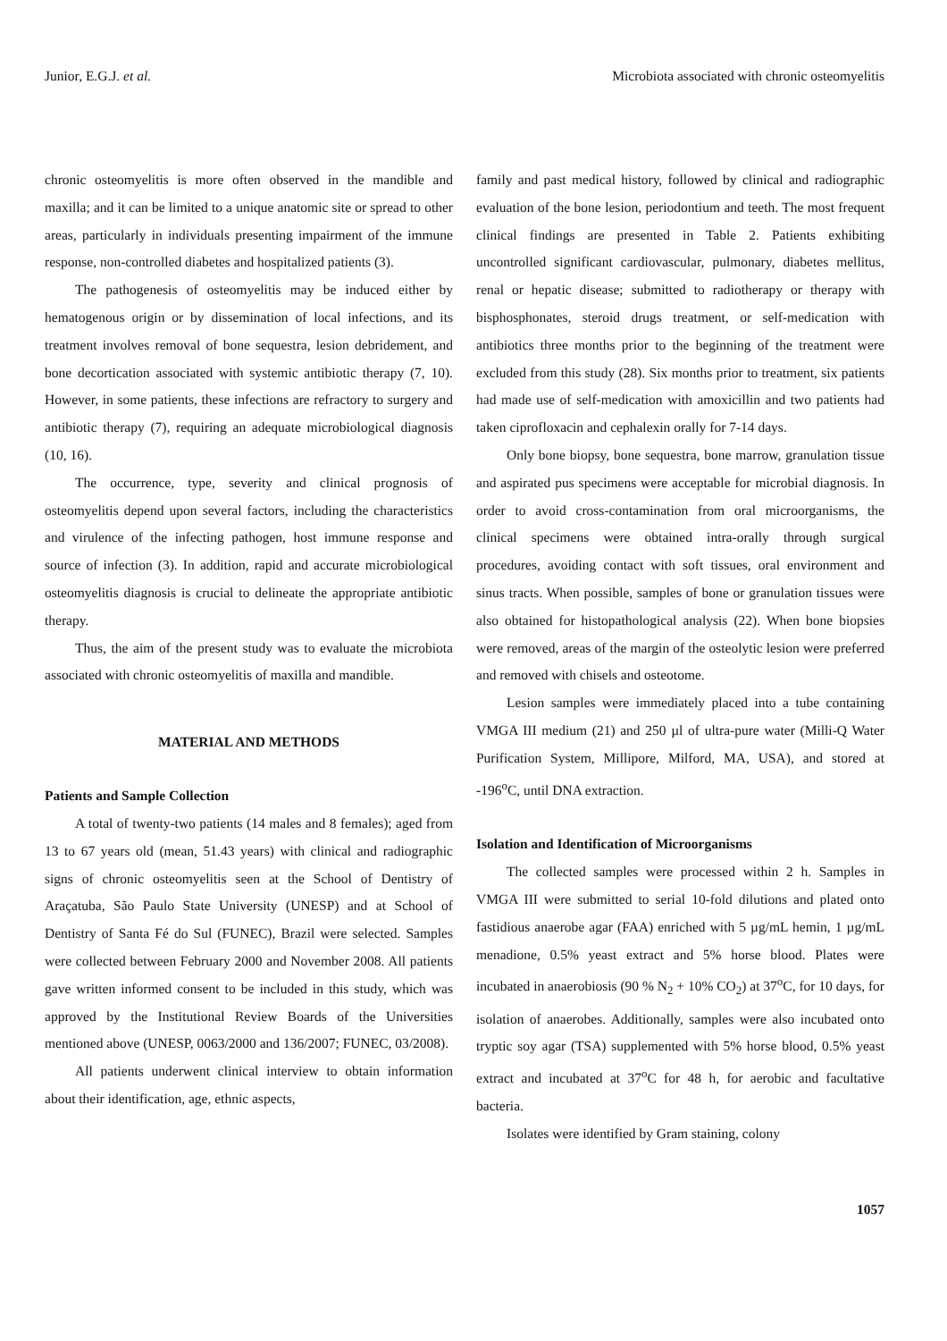Junior, E.G.J. et al. Microbiota associated with chronic osteomyelitis
chronic osteomyelitis is more often observed in the mandible and maxilla; and it can be limited to a unique anatomic site or spread to other areas, particularly in individuals presenting impairment of the immune response, non-controlled diabetes and hospitalized patients (3).
The pathogenesis of osteomyelitis may be induced either by hematogenous origin or by dissemination of local infections, and its treatment involves removal of bone sequestra, lesion debridement, and bone decortication associated with systemic antibiotic therapy (7, 10). However, in some patients, these infections are refractory to surgery and antibiotic therapy (7), requiring an adequate microbiological diagnosis (10, 16).
The occurrence, type, severity and clinical prognosis of osteomyelitis depend upon several factors, including the characteristics and virulence of the infecting pathogen, host immune response and source of infection (3). In addition, rapid and accurate microbiological osteomyelitis diagnosis is crucial to delineate the appropriate antibiotic therapy.
Thus, the aim of the present study was to evaluate the microbiota associated with chronic osteomyelitis of maxilla and mandible.
MATERIAL AND METHODS
Patients and Sample Collection
A total of twenty-two patients (14 males and 8 females); aged from 13 to 67 years old (mean, 51.43 years) with clinical and radiographic signs of chronic osteomyelitis seen at the School of Dentistry of Araçatuba, São Paulo State University (UNESP) and at School of Dentistry of Santa Fé do Sul (FUNEC), Brazil were selected. Samples were collected between February 2000 and November 2008. All patients gave written informed consent to be included in this study, which was approved by the Institutional Review Boards of the Universities mentioned above (UNESP, 0063/2000 and 136/2007; FUNEC, 03/2008).
All patients underwent clinical interview to obtain information about their identification, age, ethnic aspects,
family and past medical history, followed by clinical and radiographic evaluation of the bone lesion, periodontium and teeth. The most frequent clinical findings are presented in Table 2. Patients exhibiting uncontrolled significant cardiovascular, pulmonary, diabetes mellitus, renal or hepatic disease; submitted to radiotherapy or therapy with bisphosphonates, steroid drugs treatment, or self-medication with antibiotics three months prior to the beginning of the treatment were excluded from this study (28). Six months prior to treatment, six patients had made use of self-medication with amoxicillin and two patients had taken ciprofloxacin and cephalexin orally for 7-14 days.
Only bone biopsy, bone sequestra, bone marrow, granulation tissue and aspirated pus specimens were acceptable for microbial diagnosis. In order to avoid cross-contamination from oral microorganisms, the clinical specimens were obtained intra-orally through surgical procedures, avoiding contact with soft tissues, oral environment and sinus tracts. When possible, samples of bone or granulation tissues were also obtained for histopathological analysis (22). When bone biopsies were removed, areas of the margin of the osteolytic lesion were preferred and removed with chisels and osteotome.
Lesion samples were immediately placed into a tube containing VMGA III medium (21) and 250 µl of ultra-pure water (Milli-Q Water Purification System, Millipore, Milford, MA, USA), and stored at -196<sup>o</sup>C, until DNA extraction.
Isolation and Identification of Microorganisms
The collected samples were processed within 2 h. Samples in VMGA III were submitted to serial 10-fold dilutions and plated onto fastidious anaerobe agar (FAA) enriched with 5 µg/mL hemin, 1 µg/mL menadione, 0.5% yeast extract and 5% horse blood. Plates were incubated in anaerobiosis (90 % N<sub>2</sub> + 10% CO<sub>2</sub>) at 37<sup>o</sup>C, for 10 days, for isolation of anaerobes. Additionally, samples were also incubated onto tryptic soy agar (TSA) supplemented with 5% horse blood, 0.5% yeast extract and incubated at 37<sup>o</sup>C for 48 h, for aerobic and facultative bacteria.
Isolates were identified by Gram staining, colony
1057